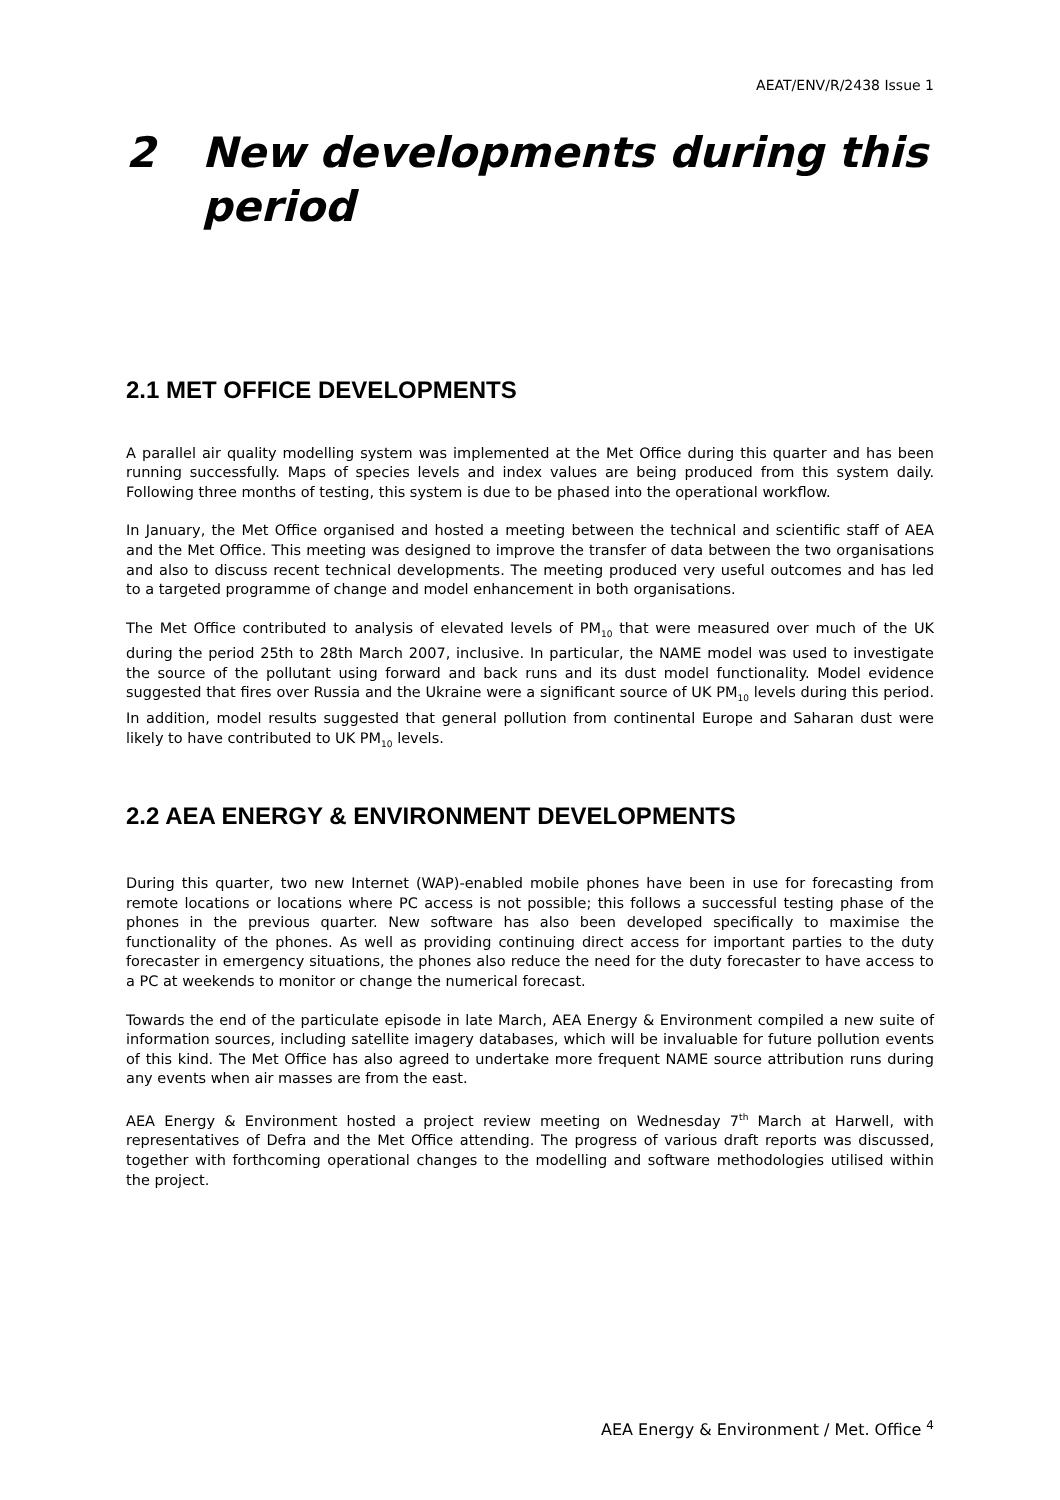AEAT/ENV/R/2438 Issue 1
2 New developments during this period
2.1 MET OFFICE DEVELOPMENTS
A parallel air quality modelling system was implemented at the Met Office during this quarter and has been running successfully. Maps of species levels and index values are being produced from this system daily. Following three months of testing, this system is due to be phased into the operational workflow.
In January, the Met Office organised and hosted a meeting between the technical and scientific staff of AEA and the Met Office. This meeting was designed to improve the transfer of data between the two organisations and also to discuss recent technical developments. The meeting produced very useful outcomes and has led to a targeted programme of change and model enhancement in both organisations.
The Met Office contributed to analysis of elevated levels of PM<sub>10</sub> that were measured over much of the UK during the period 25th to 28th March 2007, inclusive. In particular, the NAME model was used to investigate the source of the pollutant using forward and back runs and its dust model functionality. Model evidence suggested that fires over Russia and the Ukraine were a significant source of UK PM<sub>10</sub> levels during this period. In addition, model results suggested that general pollution from continental Europe and Saharan dust were likely to have contributed to UK PM<sub>10</sub> levels.
2.2 AEA ENERGY & ENVIRONMENT DEVELOPMENTS
During this quarter, two new Internet (WAP)-enabled mobile phones have been in use for forecasting from remote locations or locations where PC access is not possible; this follows a successful testing phase of the phones in the previous quarter. New software has also been developed specifically to maximise the functionality of the phones. As well as providing continuing direct access for important parties to the duty forecaster in emergency situations, the phones also reduce the need for the duty forecaster to have access to a PC at weekends to monitor or change the numerical forecast.
Towards the end of the particulate episode in late March, AEA Energy & Environment compiled a new suite of information sources, including satellite imagery databases, which will be invaluable for future pollution events of this kind. The Met Office has also agreed to undertake more frequent NAME source attribution runs during any events when air masses are from the east.
AEA Energy & Environment hosted a project review meeting on Wednesday 7<sup>th</sup> March at Harwell, with representatives of Defra and the Met Office attending. The progress of various draft reports was discussed, together with forthcoming operational changes to the modelling and software methodologies utilised within the project.
AEA Energy & Environment / Met. Office <sup>4</sup>